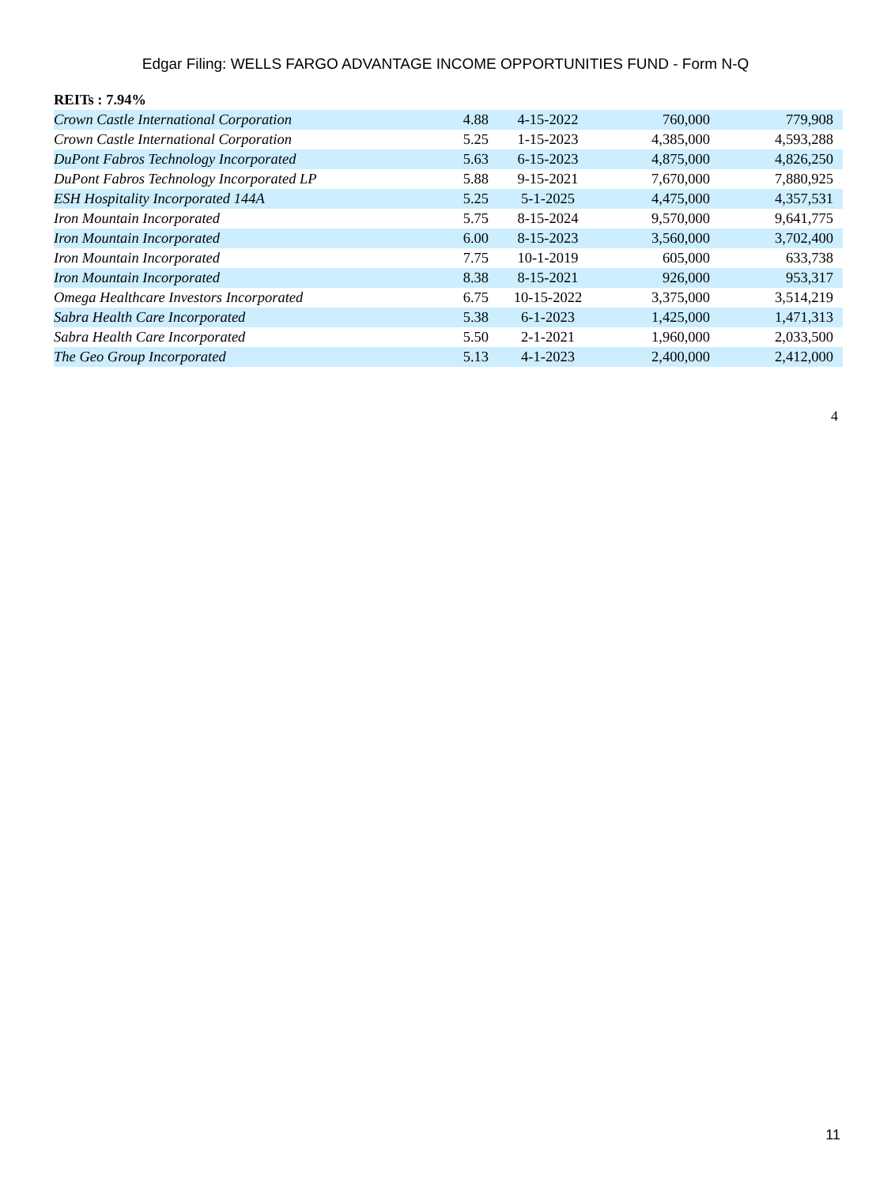Edgar Filing: WELLS FARGO ADVANTAGE INCOME OPPORTUNITIES FUND - Form N-Q
| REITs : 7.94% | | | | |
| Crown Castle International Corporation | 4.88 | 4-15-2022 | 760,000 | 779,908 |
| Crown Castle International Corporation | 5.25 | 1-15-2023 | 4,385,000 | 4,593,288 |
| DuPont Fabros Technology Incorporated | 5.63 | 6-15-2023 | 4,875,000 | 4,826,250 |
| DuPont Fabros Technology Incorporated LP | 5.88 | 9-15-2021 | 7,670,000 | 7,880,925 |
| ESH Hospitality Incorporated 144A | 5.25 | 5-1-2025 | 4,475,000 | 4,357,531 |
| Iron Mountain Incorporated | 5.75 | 8-15-2024 | 9,570,000 | 9,641,775 |
| Iron Mountain Incorporated | 6.00 | 8-15-2023 | 3,560,000 | 3,702,400 |
| Iron Mountain Incorporated | 7.75 | 10-1-2019 | 605,000 | 633,738 |
| Iron Mountain Incorporated | 8.38 | 8-15-2021 | 926,000 | 953,317 |
| Omega Healthcare Investors Incorporated | 6.75 | 10-15-2022 | 3,375,000 | 3,514,219 |
| Sabra Health Care Incorporated | 5.38 | 6-1-2023 | 1,425,000 | 1,471,313 |
| Sabra Health Care Incorporated | 5.50 | 2-1-2021 | 1,960,000 | 2,033,500 |
| The Geo Group Incorporated | 5.13 | 4-1-2023 | 2,400,000 | 2,412,000 |
4
11